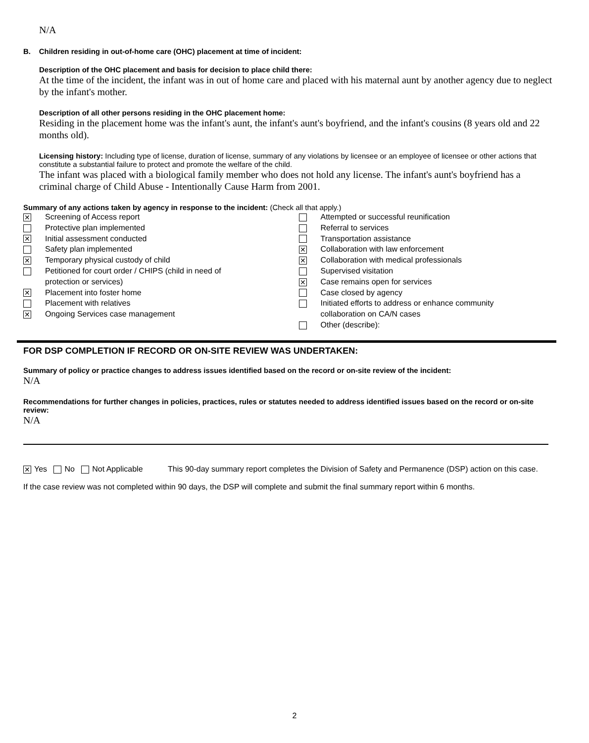N/A
B. Children residing in out-of-home care (OHC) placement at time of incident:
Description of the OHC placement and basis for decision to place child there:
At the time of the incident, the infant was in out of home care and placed with his maternal aunt by another agency due to neglect by the infant's mother.
Description of all other persons residing in the OHC placement home:
Residing in the placement home was the infant's aunt, the infant's aunt's boyfriend, and the infant's cousins (8 years old and 22 months old).
Licensing history: Including type of license, duration of license, summary of any violations by licensee or an employee of licensee or other actions that constitute a substantial failure to protect and promote the welfare of the child.
The infant was placed with a biological family member who does not hold any license. The infant's aunt's boyfriend has a criminal charge of Child Abuse - Intentionally Cause Harm from 2001.
Summary of any actions taken by agency in response to the incident: (Check all that apply.)
✕ Screening of Access report
Protective plan implemented
✕ Initial assessment conducted
Safety plan implemented
✕ Temporary physical custody of child
Petitioned for court order / CHIPS (child in need of
protection or services)
✕ Placement into foster home
Placement with relatives
✕ Ongoing Services case management
Attempted or successful reunification
Referral to services
Transportation assistance
✕ Collaboration with law enforcement
✕ Collaboration with medical professionals
Supervised visitation
✕ Case remains open for services
Case closed by agency
Initiated efforts to address or enhance community
collaboration on CA/N cases
Other (describe):
FOR DSP COMPLETION IF RECORD OR ON-SITE REVIEW WAS UNDERTAKEN:
Summary of policy or practice changes to address issues identified based on the record or on-site review of the incident:
N/A
Recommendations for further changes in policies, practices, rules or statutes needed to address identified issues based on the record or on-site review:
N/A
✕ Yes No Not Applicable This 90-day summary report completes the Division of Safety and Permanence (DSP) action on this case.
If the case review was not completed within 90 days, the DSP will complete and submit the final summary report within 6 months.
2